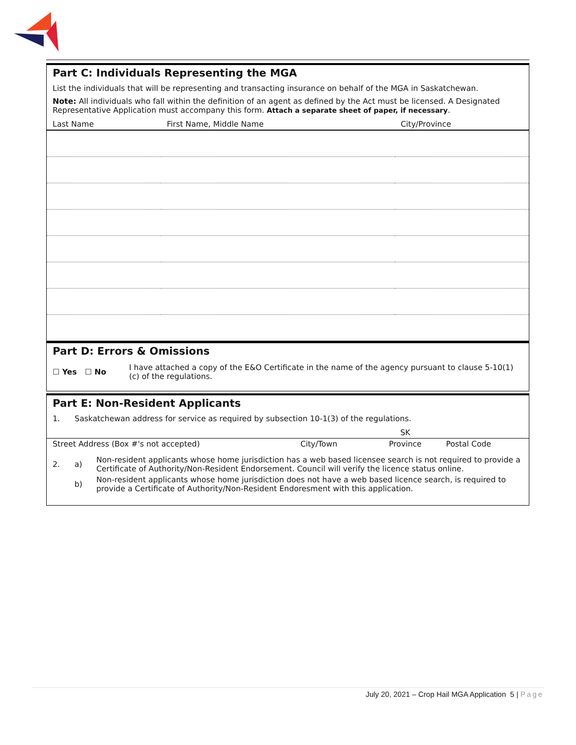Part C: Individuals Representing the MGA
List the individuals that will be representing and transacting insurance on behalf of the MGA in Saskatchewan.
Note: All individuals who fall within the definition of an agent as defined by the Act must be licensed. A Designated Representative Application must accompany this form. Attach a separate sheet of paper, if necessary.
| Last Name | First Name, Middle Name | City/Province |
| --- | --- | --- |
Part D: Errors & Omissions
| ☐ Yes ☐ No | I have attached a copy of the E&O Certificate in the name of the agency pursuant to clause 5-10(1)(c) of the regulations. |
Part E: Non-Resident Applicants
1. Saskatchewan address for service as required by subsection 10-1(3) of the regulations.
| | | SK | |
| Street Address (Box #'s not accepted) | City/Town | Province | Postal Code |
| 2. | a) | Non-resident applicants whose home jurisdiction has a web based licensee search is not required to provide a Certificate of Authority/Non-Resident Endorsement. Council will verify the licence status online. |
| | b) | Non-resident applicants whose home jurisdiction does not have a web based licence search, is required to provide a Certificate of Authority/Non-Resident Endoresment with this application. |
July 20, 2021 – Crop Hail MGA Application 5 | Page